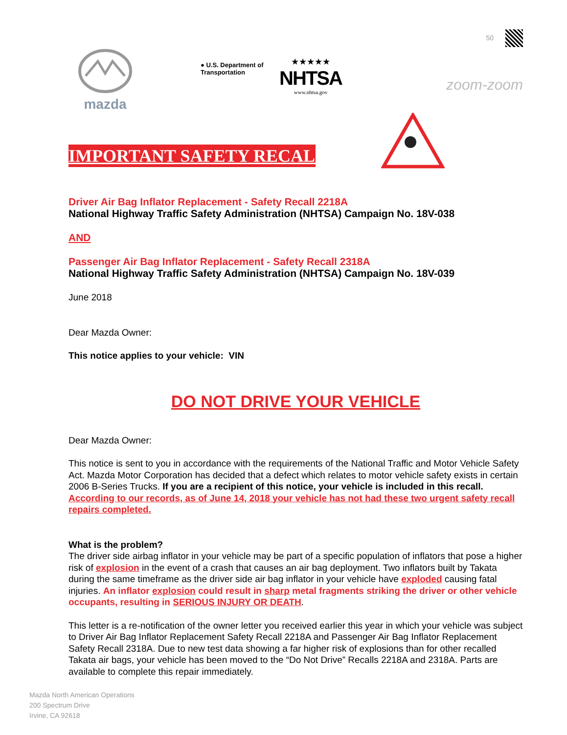mazda
● U.S. Department of Transportation
★★★★★
NHTSA
www.nhtsa.gov
50
zoom-zoom
IMPORTANT SAFETY RECALL
Driver Air Bag Inflator Replacement - Safety Recall 2218A
National Highway Traffic Safety Administration (NHTSA) Campaign No. 18V-038
AND
Passenger Air Bag Inflator Replacement - Safety Recall 2318A
National Highway Traffic Safety Administration (NHTSA) Campaign No. 18V-039
June 2018
Dear Mazda Owner:
This notice applies to your vehicle: VIN
DO NOT DRIVE YOUR VEHICLE
Dear Mazda Owner:
This notice is sent to you in accordance with the requirements of the National Traffic and Motor Vehicle Safety Act. Mazda Motor Corporation has decided that a defect which relates to motor vehicle safety exists in certain 2006 B-Series Trucks. If you are a recipient of this notice, your vehicle is included in this recall. According to our records, as of June 14, 2018 your vehicle has not had these two urgent safety recall repairs completed.
What is the problem?
The driver side airbag inflator in your vehicle may be part of a specific population of inflators that pose a higher risk of explosion in the event of a crash that causes an air bag deployment. Two inflators built by Takata during the same timeframe as the driver side air bag inflator in your vehicle have exploded causing fatal injuries. An inflator explosion could result in sharp metal fragments striking the driver or other vehicle occupants, resulting in SERIOUS INJURY OR DEATH.
This letter is a re-notification of the owner letter you received earlier this year in which your vehicle was subject to Driver Air Bag Inflator Replacement Safety Recall 2218A and Passenger Air Bag Inflator Replacement Safety Recall 2318A. Due to new test data showing a far higher risk of explosions than for other recalled Takata air bags, your vehicle has been moved to the “Do Not Drive” Recalls 2218A and 2318A. Parts are available to complete this repair immediately.
Mazda North American Operations
200 Spectrum Drive
Irvine, CA 92618